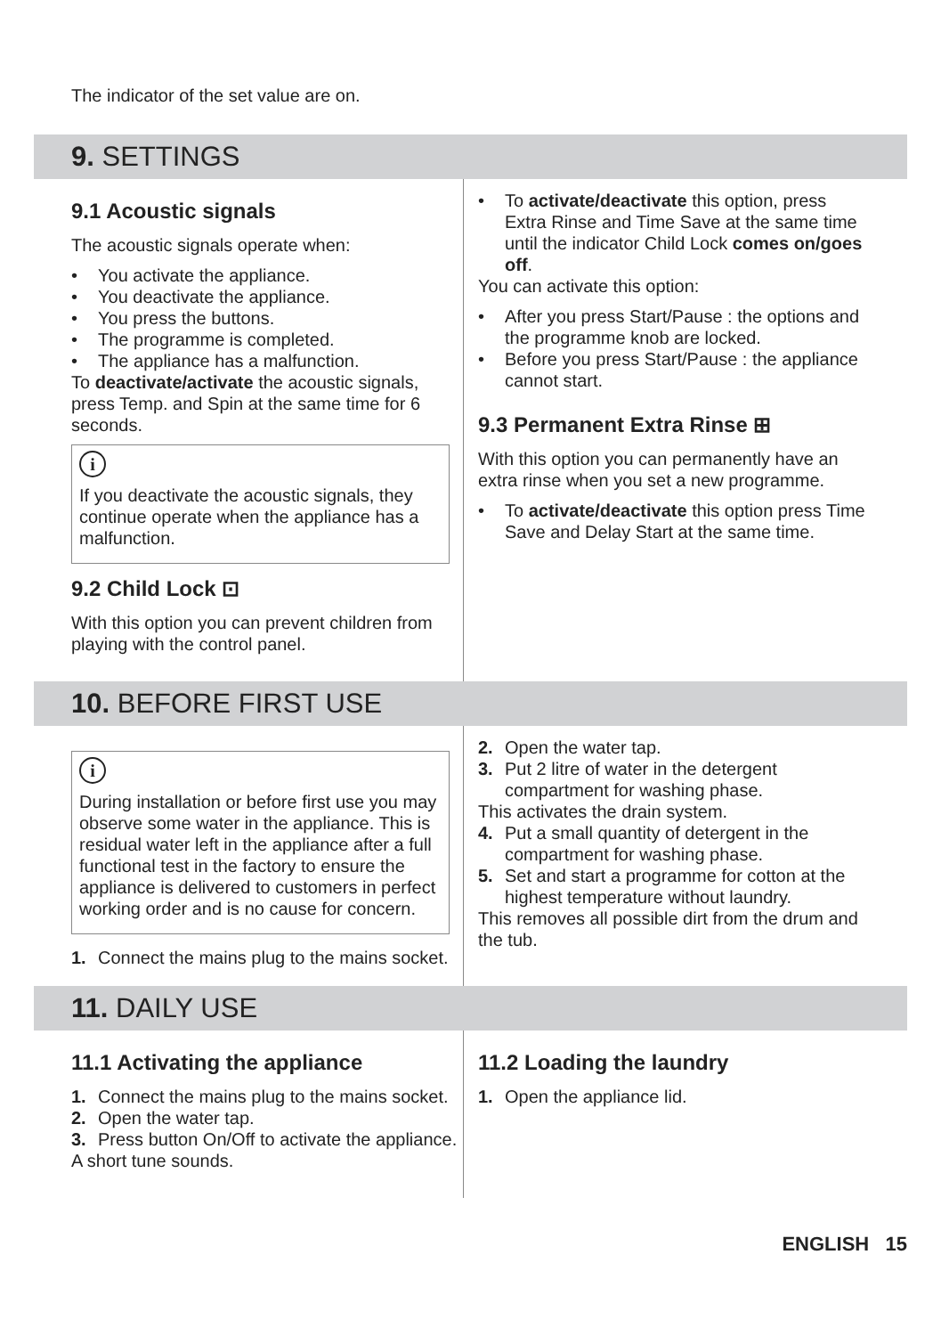The indicator of the set value are on.
9. SETTINGS
9.1 Acoustic signals
The acoustic signals operate when:
• You activate the appliance.
• You deactivate the appliance.
• You press the buttons.
• The programme is completed.
• The appliance has a malfunction.
To deactivate/activate the acoustic signals, press Temp. and Spin at the same time for 6 seconds.
i
If you deactivate the acoustic signals, they continue operate when the appliance has a malfunction.
9.2 Child Lock ⊡
With this option you can prevent children from playing with the control panel.
• To activate/deactivate this option, press Extra Rinse and Time Save at the same time until the indicator Child Lock comes on/goes off.
You can activate this option:
• After you press Start/Pause : the options and the programme knob are locked.
• Before you press Start/Pause : the appliance cannot start.
9.3 Permanent Extra Rinse ⊞
With this option you can permanently have an extra rinse when you set a new programme.
• To activate/deactivate this option press Time Save and Delay Start at the same time.
10. BEFORE FIRST USE
i
During installation or before first use you may observe some water in the appliance. This is residual water left in the appliance after a full functional test in the factory to ensure the appliance is delivered to customers in perfect working order and is no cause for concern.
1. Connect the mains plug to the mains socket.
2. Open the water tap.
3. Put 2 litre of water in the detergent compartment for washing phase.
This activates the drain system.
4. Put a small quantity of detergent in the compartment for washing phase.
5. Set and start a programme for cotton at the highest temperature without laundry.
This removes all possible dirt from the drum and the tub.
11. DAILY USE
11.1 Activating the appliance
1. Connect the mains plug to the mains socket.
2. Open the water tap.
3. Press button On/Off to activate the appliance.
A short tune sounds.
11.2 Loading the laundry
1. Open the appliance lid.
ENGLISH 15